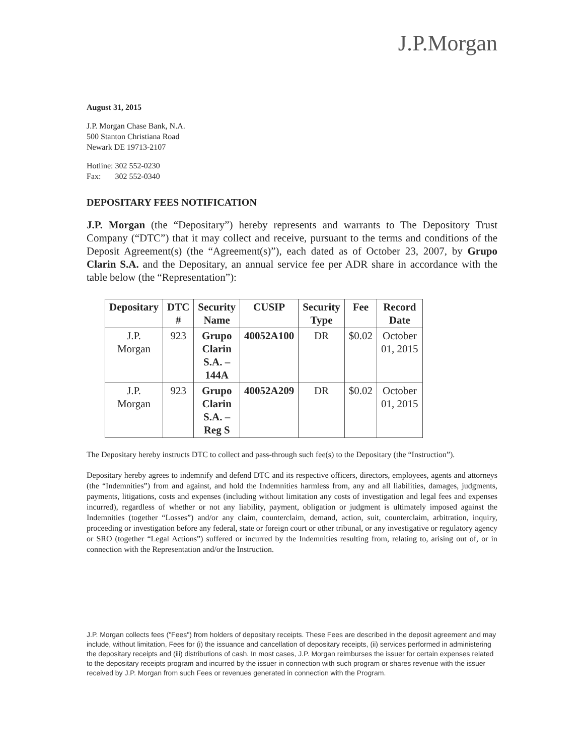J.P.Morgan
August 31, 2015
J.P. Morgan Chase Bank, N.A.
500 Stanton Christiana Road
Newark DE 19713-2107
Hotline: 302 552-0230
Fax: 302 552-0340
DEPOSITARY FEES NOTIFICATION
J.P. Morgan (the “Depositary”) hereby represents and warrants to The Depository Trust Company (“DTC”) that it may collect and receive, pursuant to the terms and conditions of the Deposit Agreement(s) (the “Agreement(s)”), each dated as of October 23, 2007, by Grupo Clarin S.A. and the Depositary, an annual service fee per ADR share in accordance with the table below (the “Representation”):
| Depositary | DTC # | Security Name | CUSIP | Security Type | Fee | Record Date |
| --- | --- | --- | --- | --- | --- | --- |
| J.P. Morgan | 923 | Grupo Clarin S.A. – 144A | 40052A100 | DR | $0.02 | October 01, 2015 |
| J.P. Morgan | 923 | Grupo Clarin S.A. – Reg S | 40052A209 | DR | $0.02 | October 01, 2015 |
The Depositary hereby instructs DTC to collect and pass-through such fee(s) to the Depositary (the “Instruction”).
Depositary hereby agrees to indemnify and defend DTC and its respective officers, directors, employees, agents and attorneys (the “Indemnities”) from and against, and hold the Indemnities harmless from, any and all liabilities, damages, judgments, payments, litigations, costs and expenses (including without limitation any costs of investigation and legal fees and expenses incurred), regardless of whether or not any liability, payment, obligation or judgment is ultimately imposed against the Indemnities (together “Losses”) and/or any claim, counterclaim, demand, action, suit, counterclaim, arbitration, inquiry, proceeding or investigation before any federal, state or foreign court or other tribunal, or any investigative or regulatory agency or SRO (together “Legal Actions”) suffered or incurred by the Indemnities resulting from, relating to, arising out of, or in connection with the Representation and/or the Instruction.
J.P. Morgan collects fees ("Fees") from holders of depositary receipts. These Fees are described in the deposit agreement and may include, without limitation, Fees for (i) the issuance and cancellation of depositary receipts, (ii) services performed in administering the depositary receipts and (iii) distributions of cash. In most cases, J.P. Morgan reimburses the issuer for certain expenses related to the depositary receipts program and incurred by the issuer in connection with such program or shares revenue with the issuer received by J.P. Morgan from such Fees or revenues generated in connection with the Program.